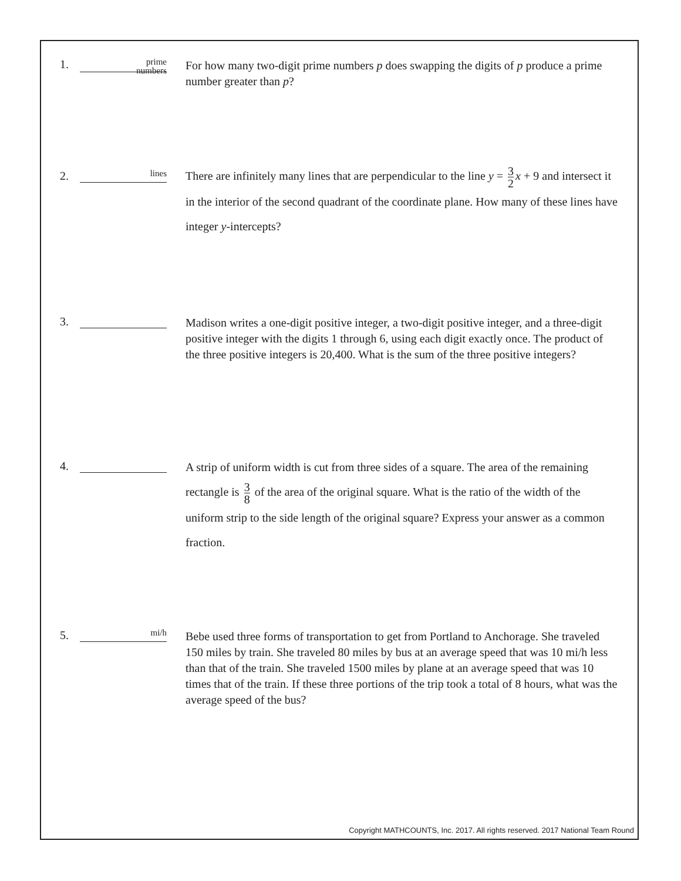1.
prime
numbers
For how many two-digit prime numbers p does swapping the digits of p produce a prime number greater than p?
2.
lines
There are infinitely many lines that are perpendicular to the line y = 3 2 x + 9 and intersect it in the interior of the second quadrant of the coordinate plane. How many of these lines have integer y-intercepts?
3.
Madison writes a one-digit positive integer, a two-digit positive integer, and a three-digit positive integer with the digits 1 through 6, using each digit exactly once. The product of the three positive integers is 20,400. What is the sum of the three positive integers?
4.
A strip of uniform width is cut from three sides of a square. The area of the remaining rectangle is 3 8 of the area of the original square. What is the ratio of the width of the uniform strip to the side length of the original square? Express your answer as a common fraction.
5.
mi/h
Bebe used three forms of transportation to get from Portland to Anchorage. She traveled 150 miles by train. She traveled 80 miles by bus at an average speed that was 10 mi/h less than that of the train. She traveled 1500 miles by plane at an average speed that was 10 times that of the train. If these three portions of the trip took a total of 8 hours, what was the average speed of the bus?
Copyright MATHCOUNTS, Inc. 2017. All rights reserved. 2017 National Team Round